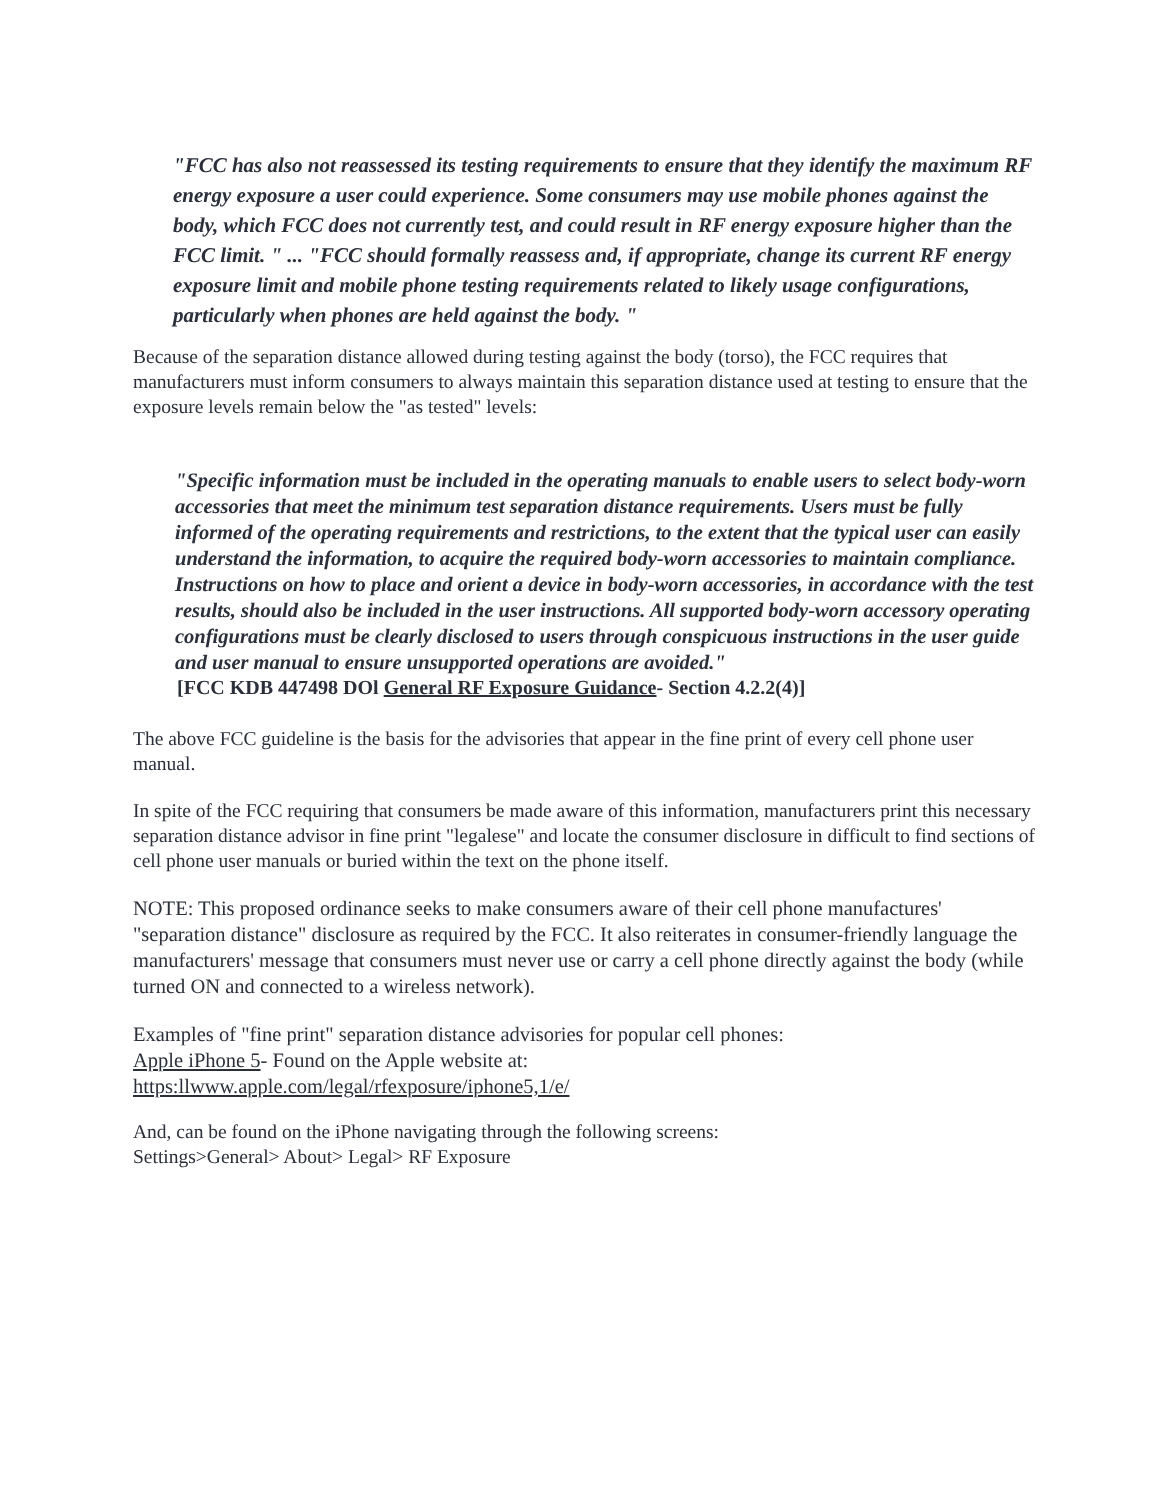"FCC has also not reassessed its testing requirements to ensure that they identify the maximum RF energy exposure a user could experience. Some consumers may use mobile phones against the body, which FCC does not currently test, and could result in RF energy exposure higher than the FCC limit. " ... "FCC should formally reassess and, if appropriate, change its current RF energy exposure limit and mobile phone testing requirements related to likely usage configurations, particularly when phones are held against the body. "
Because of the separation distance allowed during testing against the body (torso), the FCC requires that manufacturers must inform consumers to always maintain this separation distance used at testing to ensure that the exposure levels remain below the "as tested" levels:
"Specific information must be included in the operating manuals to enable users to select body-worn accessories that meet the minimum test separation distance requirements. Users must be fully informed of the operating requirements and restrictions, to the extent that the typical user can easily understand the information, to acquire the required body-worn accessories to maintain compliance. Instructions on how to place and orient a device in body-worn accessories, in accordance with the test results, should also be included in the user instructions. All supported body-worn accessory operating configurations must be clearly disclosed to users through conspicuous instructions in the user guide and user manual to ensure unsupported operations are avoided."
[FCC KDB 447498 DOl General RF Exposure Guidance- Section 4.2.2(4)]
The above FCC guideline is the basis for the advisories that appear in the fine print of every cell phone user manual.
In spite of the FCC requiring that consumers be made aware of this information, manufacturers print this necessary separation distance advisor in fine print "legalese" and locate the consumer disclosure in difficult to find sections of cell phone user manuals or buried within the text on the phone itself.
NOTE: This proposed ordinance seeks to make consumers aware of their cell phone manufactures' "separation distance" disclosure as required by the FCC. It also reiterates in consumer-friendly language the manufacturers' message that consumers must never use or carry a cell phone directly against the body (while turned ON and connected to a wireless network).
Examples of "fine print" separation distance advisories for popular cell phones:
Apple iPhone 5- Found on the Apple website at:
https:llwww.apple.com/legal/rfexposure/iphone5,1/e/
And, can be found on the iPhone navigating through the following screens:
Settings>General> About> Legal> RF Exposure